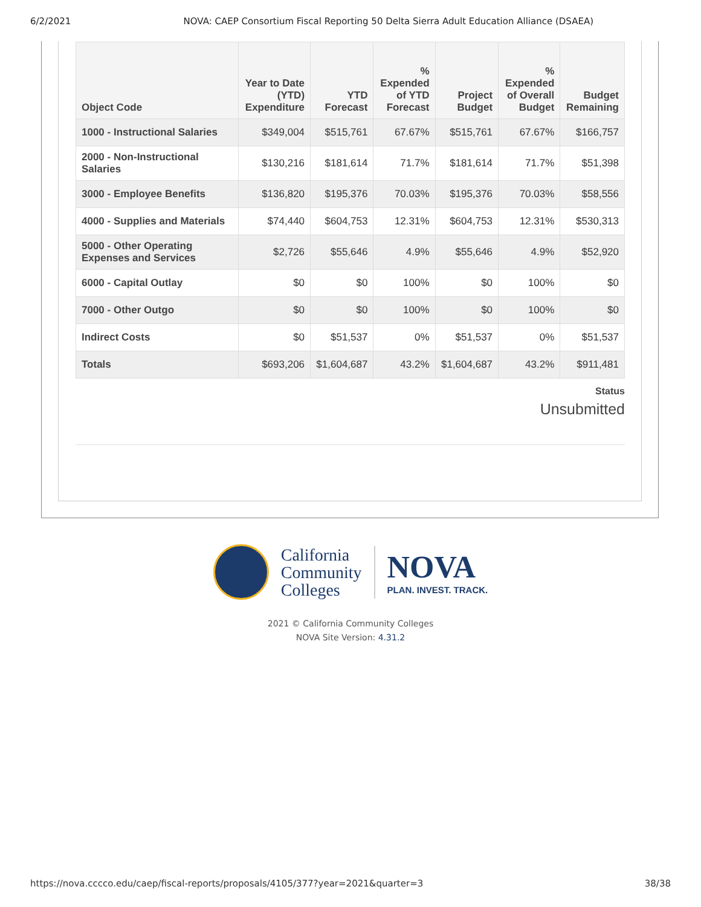6/2/2021 NOVA: CAEP Consortium Fiscal Reporting 50 Delta Sierra Adult Education Alliance (DSAEA)
| Object Code | Year to Date (YTD) Expenditure | YTD Forecast | % Expended of YTD Forecast | Project Budget | % Expended of Overall Budget | Budget Remaining |
| --- | --- | --- | --- | --- | --- | --- |
| 1000 - Instructional Salaries | $349,004 | $515,761 | 67.67% | $515,761 | 67.67% | $166,757 |
| 2000 - Non-Instructional Salaries | $130,216 | $181,614 | 71.7% | $181,614 | 71.7% | $51,398 |
| 3000 - Employee Benefits | $136,820 | $195,376 | 70.03% | $195,376 | 70.03% | $58,556 |
| 4000 - Supplies and Materials | $74,440 | $604,753 | 12.31% | $604,753 | 12.31% | $530,313 |
| 5000 - Other Operating Expenses and Services | $2,726 | $55,646 | 4.9% | $55,646 | 4.9% | $52,920 |
| 6000 - Capital Outlay | $0 | $0 | 100% | $0 | 100% | $0 |
| 7000 - Other Outgo | $0 | $0 | 100% | $0 | 100% | $0 |
| Indirect Costs | $0 | $51,537 | 0% | $51,537 | 0% | $51,537 |
| Totals | $693,206 | $1,604,687 | 43.2% | $1,604,687 | 43.2% | $911,481 |
Status
Unsubmitted
California
Community
Colleges
NOVA
PLAN. INVEST. TRACK.
2021 © California Community Colleges
NOVA Site Version: 4.31.2
https://nova.cccco.edu/caep/fiscal-reports/proposals/4105/377?year=2021&quarter=3 38/38